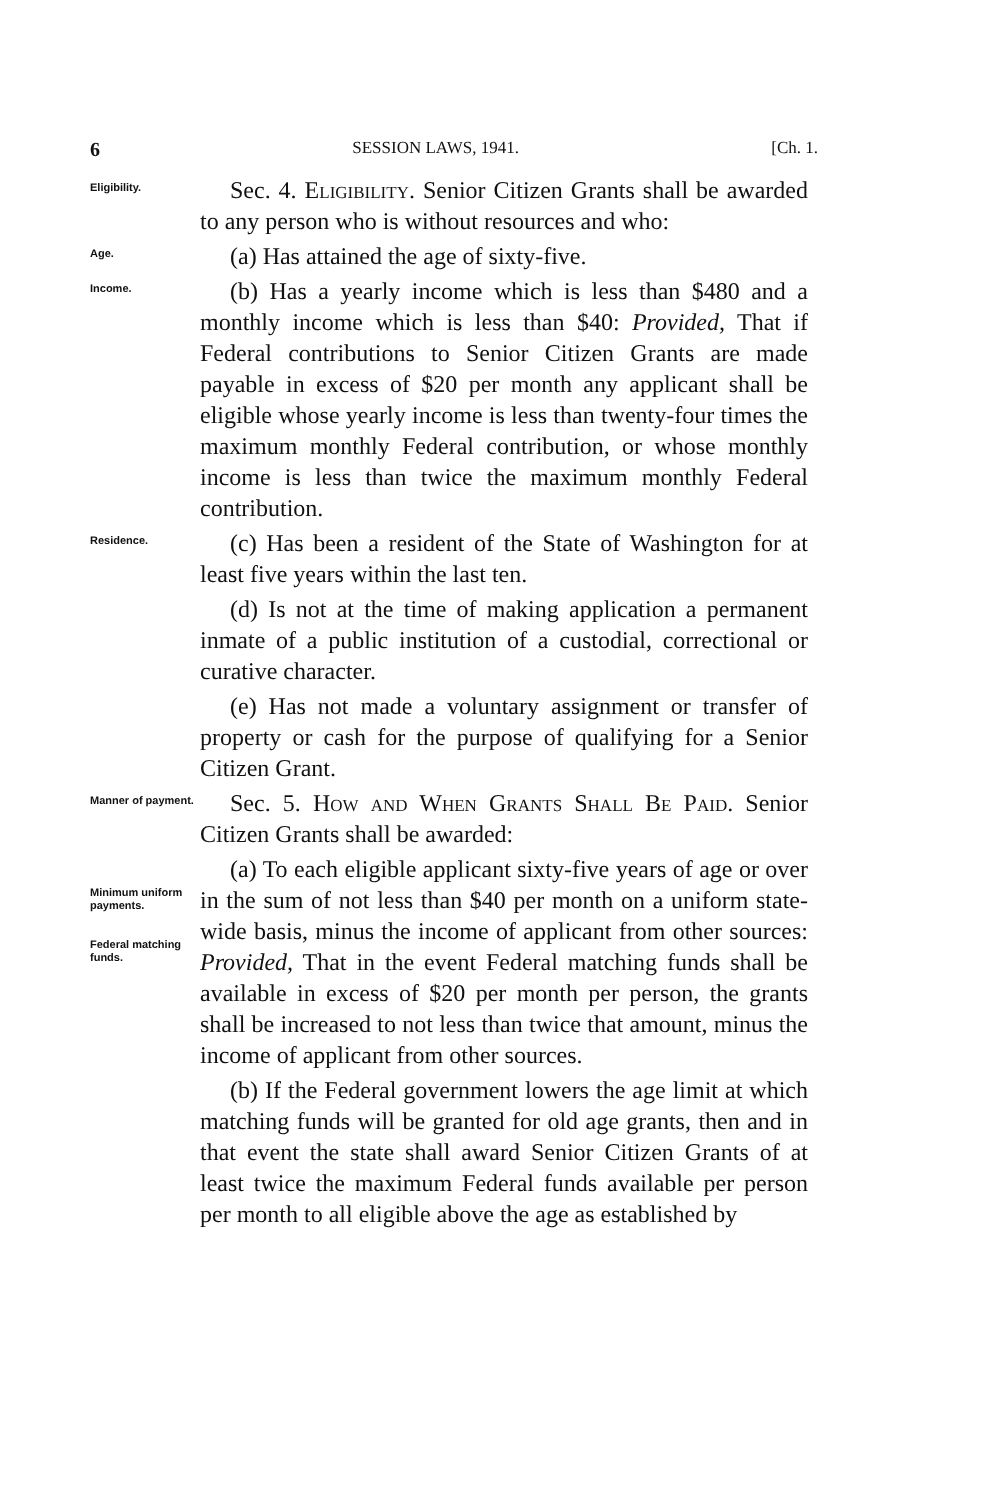6 SESSION LAWS, 1941. [Ch. 1.
Eligibility.
Sec. 4. Eligibility. Senior Citizen Grants shall be awarded to any person who is without resources and who:
Age.
(a) Has attained the age of sixty-five.
Income.
(b) Has a yearly income which is less than $480 and a monthly income which is less than $40: Provided, That if Federal contributions to Senior Citizen Grants are made payable in excess of $20 per month any applicant shall be eligible whose yearly income is less than twenty-four times the maximum monthly Federal contribution, or whose monthly income is less than twice the maximum monthly Federal contribution.
Residence.
(c) Has been a resident of the State of Washington for at least five years within the last ten.
(d) Is not at the time of making application a permanent inmate of a public institution of a custodial, correctional or curative character.
(e) Has not made a voluntary assignment or transfer of property or cash for the purpose of qualifying for a Senior Citizen Grant.
Manner of payment.
Sec. 5. How and When Grants Shall Be Paid. Senior Citizen Grants shall be awarded:
Minimum uniform payments.
Federal matching funds.
(a) To each eligible applicant sixty-five years of age or over in the sum of not less than $40 per month on a uniform state-wide basis, minus the income of applicant from other sources: Provided, That in the event Federal matching funds shall be available in excess of $20 per month per person, the grants shall be increased to not less than twice that amount, minus the income of applicant from other sources.
(b) If the Federal government lowers the age limit at which matching funds will be granted for old age grants, then and in that event the state shall award Senior Citizen Grants of at least twice the maximum Federal funds available per person per month to all eligible above the age as established by